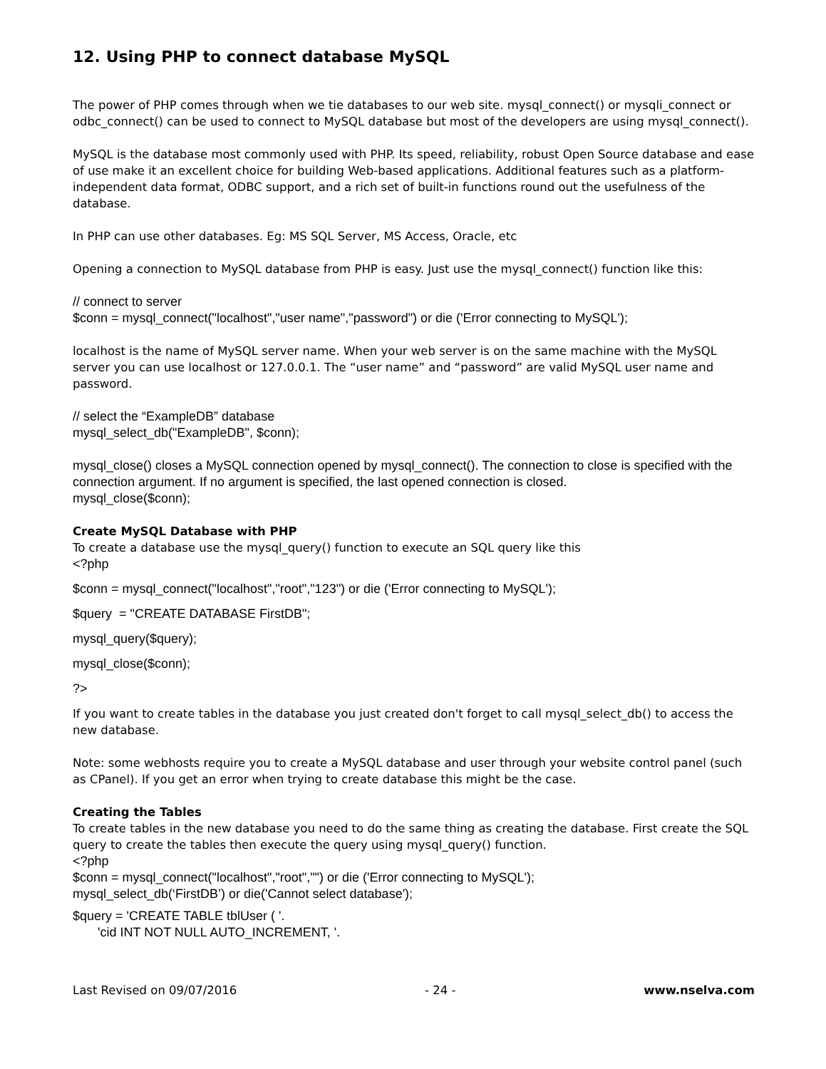12. Using PHP to connect database MySQL
The power of PHP comes through when we tie databases to our web site. mysql_connect() or mysqli_connect or odbc_connect() can be used to connect to MySQL database but most of the developers are using mysql_connect().
MySQL is the database most commonly used with PHP. Its speed, reliability, robust Open Source database and ease of use make it an excellent choice for building Web-based applications. Additional features such as a platform-independent data format, ODBC support, and a rich set of built-in functions round out the usefulness of the database.
In PHP can use other databases. Eg: MS SQL Server, MS Access, Oracle, etc
Opening a connection to MySQL database from PHP is easy. Just use the mysql_connect() function like this:
// connect to server
$conn = mysql_connect("localhost","user name","password") or die ('Error connecting to MySQL');
localhost is the name of MySQL server name. When your web server is on the same machine with the MySQL server you can use localhost or 127.0.0.1. The “user name” and “password” are valid MySQL user name and password.
// select the “ExampleDB” database
mysql_select_db("ExampleDB", $conn);
mysql_close() closes a MySQL connection opened by mysql_connect(). The connection to close is specified with the connection argument. If no argument is specified, the last opened connection is closed.
mysql_close($conn);
Create MySQL Database with PHP
To create a database use the mysql_query() function to execute an SQL query like this
<?php
$conn = mysql_connect("localhost","root","123") or die ('Error connecting to MySQL');
$query = "CREATE DATABASE FirstDB";
mysql_query($query);
mysql_close($conn);
?>
If you want to create tables in the database you just created don't forget to call mysql_select_db() to access the new database.
Note: some webhosts require you to create a MySQL database and user through your website control panel (such as CPanel). If you get an error when trying to create database this might be the case.
Creating the Tables
To create tables in the new database you need to do the same thing as creating the database. First create the SQL query to create the tables then execute the query using mysql_query() function.
<?php
$conn = mysql_connect("localhost","root","") or die ('Error connecting to MySQL');
mysql_select_db(‘FirstDB’) or die('Cannot select database');
$query = 'CREATE TABLE tblUser ( '.
'cid INT NOT NULL AUTO_INCREMENT, '.
Last Revised on 09/07/2016 - 24 - www.nselva.com